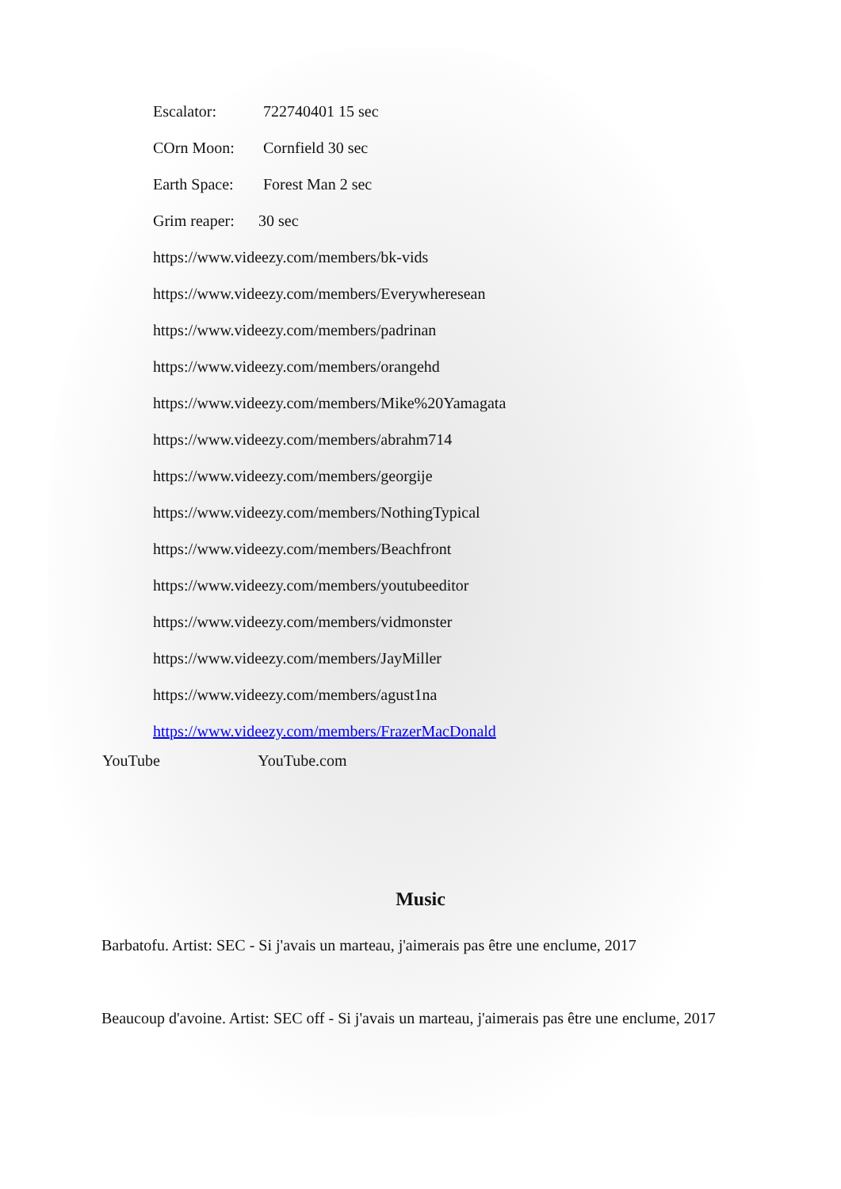Escalator: 722740401 15 sec
COrn Moon: Cornfield 30 sec
Earth Space: Forest Man 2 sec
Grim reaper: 30 sec
https://www.videezy.com/members/bk-vids
https://www.videezy.com/members/Everywheresean
https://www.videezy.com/members/padrinan
https://www.videezy.com/members/orangehd
https://www.videezy.com/members/Mike%20Yamagata
https://www.videezy.com/members/abrahm714
https://www.videezy.com/members/georgije
https://www.videezy.com/members/NothingTypical
https://www.videezy.com/members/Beachfront
https://www.videezy.com/members/youtubeeditor
https://www.videezy.com/members/vidmonster
https://www.videezy.com/members/JayMiller
https://www.videezy.com/members/agust1na
https://www.videezy.com/members/FrazerMacDonald
YouTube YouTube.com
Music
Barbatofu. Artist: SEC - Si j'avais un marteau, j'aimerais pas être une enclume, 2017
Beaucoup d'avoine. Artist: SEC off - Si j'avais un marteau, j'aimerais pas être une enclume, 2017